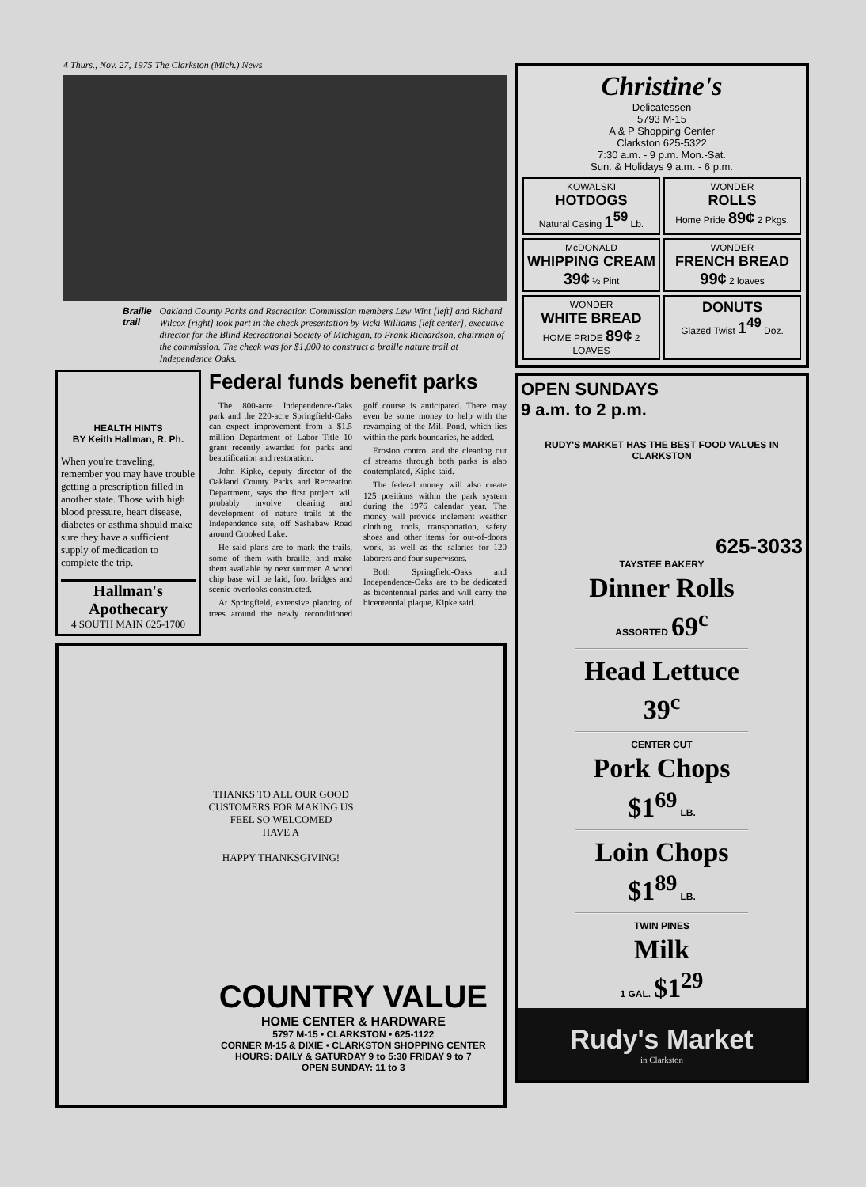4 Thurs., Nov. 27, 1975 The Clarkston (Mich.) News
Braille trail Oakland County Parks and Recreation Commission members Lew Wint [left] and Richard Wilcox [right] took part in the check presentation by Vicki Williams [left center], executive director for the Blind Recreational Society of Michigan, to Frank Richardson, chairman of the commission. The check was for $1,000 to construct a braille nature trail at Independence Oaks.
HEALTH HINTS
BY Keith Hallman, R. Ph.
When you're traveling, remember you may have trouble getting a prescription filled in another state. Those with high blood pressure, heart disease, diabetes or asthma should make sure they have a sufficient supply of medication to complete the trip.
Hallman's Apothecary
4 SOUTH MAIN 625-1700
Federal funds benefit parks
The 800-acre Independence-Oaks park and the 220-acre Springfield-Oaks can expect improvement from a $1.5 million Department of Labor Title 10 grant recently awarded for parks and beautification and restoration.
John Kipke, deputy director of the Oakland County Parks and Recreation Department, says the first project will probably involve clearing and development of nature trails at the Independence site, off Sashabaw Road around Crooked Lake.
He said plans are to mark the trails, some of them with braille, and make them available by next summer. A wood chip base will be laid, foot bridges and scenic overlooks constructed.
At Springfield, extensive planting of trees around the newly reconditioned golf course is anticipated. There may even be some money to help with the revamping of the Mill Pond, which lies within the park boundaries, he added.
Erosion control and the cleaning out of streams through both parks is also contemplated, Kipke said.
The federal money will also create 125 positions within the park system during the 1976 calendar year. The money will provide inclement weather clothing, tools, transportation, safety shoes and other items for out-of-doors work, as well as the salaries for 120 laborers and four supervisors.
Both Springfield-Oaks and Independence-Oaks are to be dedicated as bicentennial parks and will carry the bicentennial plaque, Kipke said.
THANKS TO ALL OUR GOOD
CUSTOMERS FOR MAKING US
FEEL SO WELCOMED
HAVE A
HAPPY THANKSGIVING!
COUNTRY VALUE
HOME CENTER & HARDWARE
5797 M-15 • CLARKSTON • 625-1122
CORNER M-15 & DIXIE • CLARKSTON SHOPPING CENTER
HOURS: DAILY & SATURDAY 9 to 5:30 FRIDAY 9 to 7
OPEN SUNDAY: 11 to 3
Christine's
Delicatessen
5793 M-15
A & P Shopping Center
Clarkston 625-5322
7:30 a.m. - 9 p.m. Mon.-Sat.
Sun. & Holidays 9 a.m. - 6 p.m.
KOWALSKI
HOTDOGS
Natural Casing 1<sup>59</sup> Lb.
WONDER
ROLLS
Home Pride 89¢ 2 Pkgs.
McDONALD
WHIPPING CREAM
39¢ ½ Pint
WONDER
FRENCH BREAD
99¢ 2 loaves
WONDER
WHITE BREAD
HOME PRIDE 89¢ 2 LOAVES
DONUTS
Glazed Twist 1<sup>49</sup> Doz.
OPEN SUNDAYS
9 a.m. to 2 p.m.
RUDY'S MARKET HAS THE BEST FOOD VALUES IN CLARKSTON
625-3033
TAYSTEE BAKERY
Dinner Rolls
ASSORTED 69<sup>c</sup>
Head Lettuce
39<sup>c</sup>
CENTER CUT
Pork Chops
$1<sup>69</sup> LB.
Loin Chops
$1<sup>89</sup> LB.
TWIN PINES
Milk
1 GAL. $1<sup>29</sup>
Rudy's Market
in Clarkston